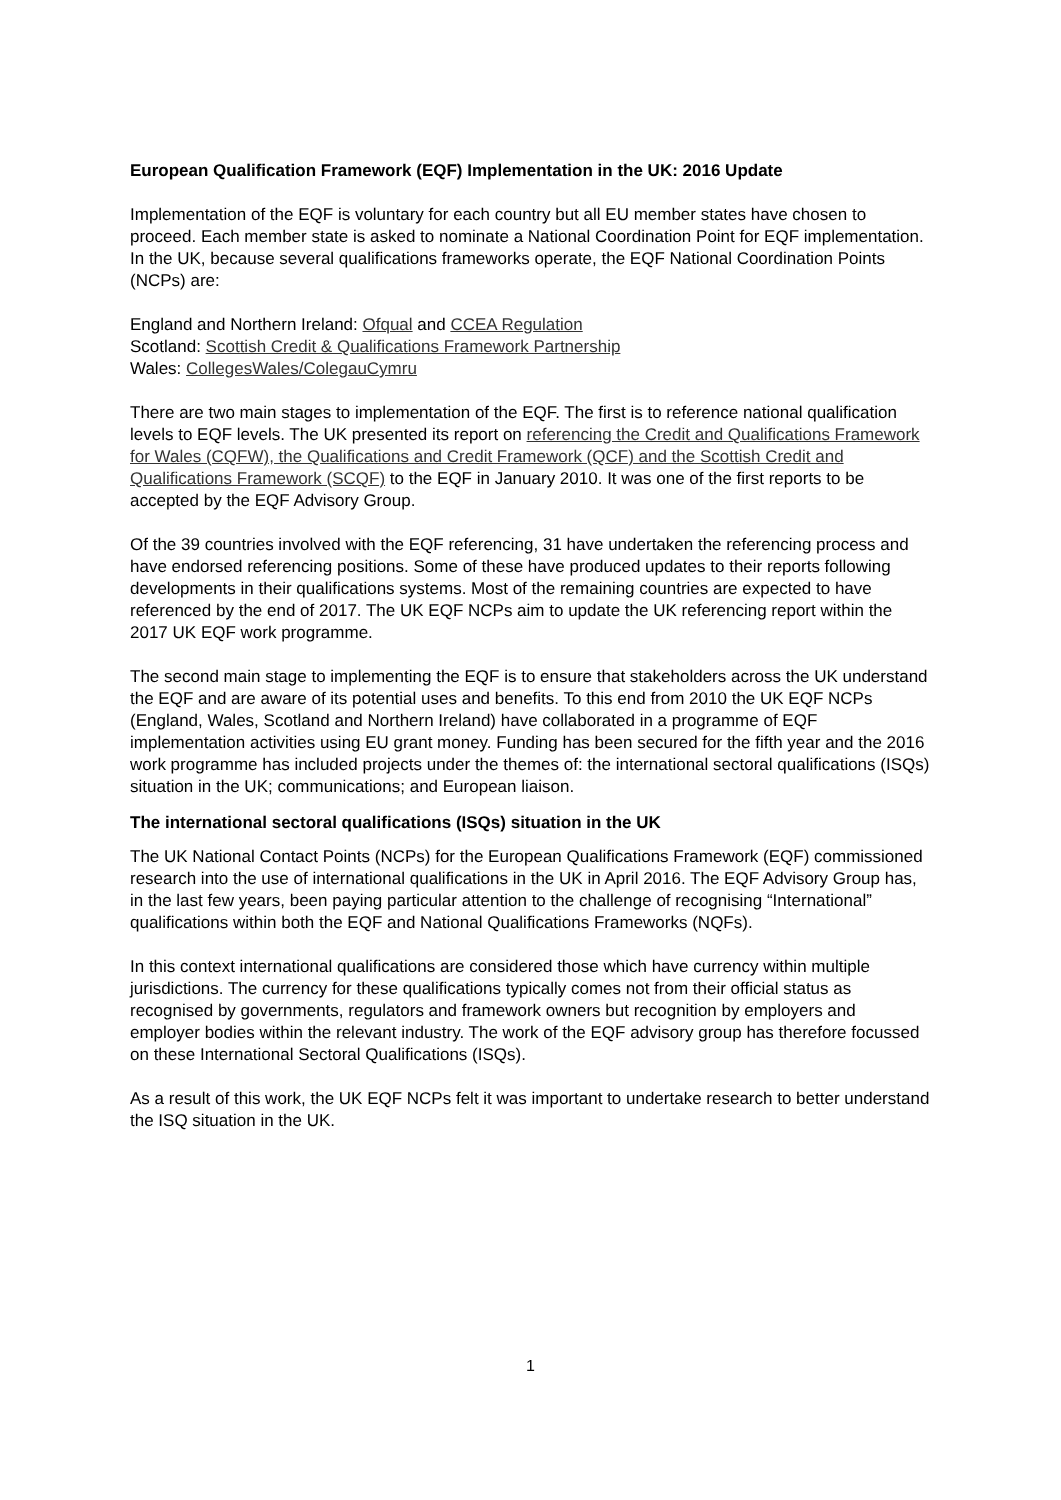European Qualification Framework (EQF) Implementation in the UK: 2016 Update
Implementation of the EQF is voluntary for each country but all EU member states have chosen to proceed. Each member state is asked to nominate a National Coordination Point for EQF implementation. In the UK, because several qualifications frameworks operate, the EQF National Coordination Points (NCPs) are:
England and Northern Ireland: Ofqual and CCEA Regulation
Scotland: Scottish Credit & Qualifications Framework Partnership
Wales: CollegesWales/ColegauCymru
There are two main stages to implementation of the EQF. The first is to reference national qualification levels to EQF levels. The UK presented its report on referencing the Credit and Qualifications Framework for Wales (CQFW), the Qualifications and Credit Framework (QCF) and the Scottish Credit and Qualifications Framework (SCQF) to the EQF in January 2010. It was one of the first reports to be accepted by the EQF Advisory Group.
Of the 39 countries involved with the EQF referencing, 31 have undertaken the referencing process and have endorsed referencing positions. Some of these have produced updates to their reports following developments in their qualifications systems. Most of the remaining countries are expected to have referenced by the end of 2017. The UK EQF NCPs aim to update the UK referencing report within the 2017 UK EQF work programme.
The second main stage to implementing the EQF is to ensure that stakeholders across the UK understand the EQF and are aware of its potential uses and benefits. To this end from 2010 the UK EQF NCPs (England, Wales, Scotland and Northern Ireland) have collaborated in a programme of EQF implementation activities using EU grant money. Funding has been secured for the fifth year and the 2016 work programme has included projects under the themes of: the international sectoral qualifications (ISQs) situation in the UK; communications; and European liaison.
The international sectoral qualifications (ISQs) situation in the UK
The UK National Contact Points (NCPs) for the European Qualifications Framework (EQF) commissioned research into the use of international qualifications in the UK in April 2016. The EQF Advisory Group has, in the last few years, been paying particular attention to the challenge of recognising “International” qualifications within both the EQF and National Qualifications Frameworks (NQFs).
In this context international qualifications are considered those which have currency within multiple jurisdictions. The currency for these qualifications typically comes not from their official status as recognised by governments, regulators and framework owners but recognition by employers and employer bodies within the relevant industry. The work of the EQF advisory group has therefore focussed on these International Sectoral Qualifications (ISQs).
As a result of this work, the UK EQF NCPs felt it was important to undertake research to better understand the ISQ situation in the UK.
1